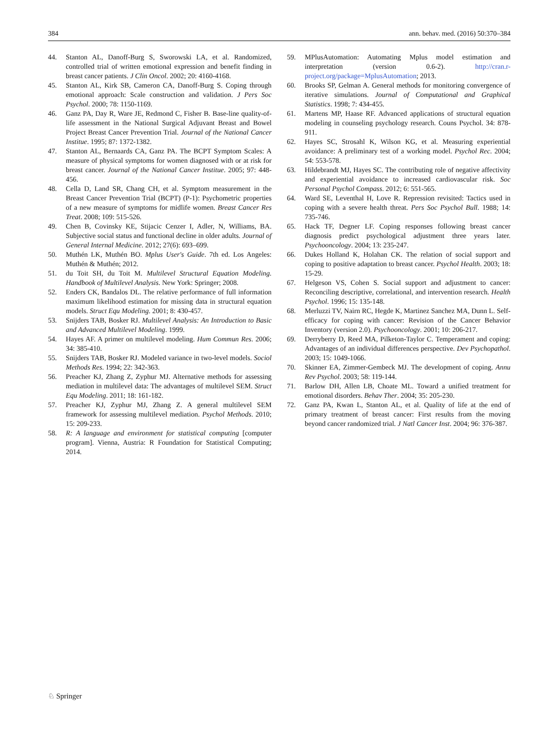384 ann. behav. med. (2016) 50:370–384
44. Stanton AL, Danoff-Burg S, Sworowski LA, et al. Randomized, controlled trial of written emotional expression and benefit finding in breast cancer patients. J Clin Oncol. 2002; 20: 4160-4168.
45. Stanton AL, Kirk SB, Cameron CA, Danoff-Burg S. Coping through emotional approach: Scale construction and validation. J Pers Soc Psychol. 2000; 78: 1150-1169.
46. Ganz PA, Day R, Ware JE, Redmond C, Fisher B. Base-line quality-of-life assessment in the National Surgical Adjuvant Breast and Bowel Project Breast Cancer Prevention Trial. Journal of the National Cancer Institue. 1995; 87: 1372-1382.
47. Stanton AL, Bernaards CA, Ganz PA. The BCPT Symptom Scales: A measure of physical symptoms for women diagnosed with or at risk for breast cancer. Journal of the National Cancer Institue. 2005; 97: 448-456.
48. Cella D, Land SR, Chang CH, et al. Symptom measurement in the Breast Cancer Prevention Trial (BCPT) (P-1): Psychometric properties of a new measure of symptoms for midlife women. Breast Cancer Res Treat. 2008; 109: 515-526.
49. Chen B, Covinsky KE, Stijacic Cenzer I, Adler, N, Williams, BA. Subjective social status and functional decline in older adults. Journal of General Internal Medicine. 2012; 27(6): 693–699.
50. Muthén LK, Muthén BO. Mplus User's Guide. 7th ed. Los Angeles: Muthén & Muthén; 2012.
51. du Toit SH, du Toit M. Multilevel Structural Equation Modeling. Handbook of Multilevel Analysis. New York: Springer; 2008.
52. Enders CK, Bandalos DL. The relative performance of full information maximum likelihood estimation for missing data in structural equation models. Struct Equ Modeling. 2001; 8: 430-457.
53. Snijders TAB, Bosker RJ. Multilevel Analysis: An Introduction to Basic and Advanced Multilevel Modeling. 1999.
54. Hayes AF. A primer on multilevel modeling. Hum Commun Res. 2006; 34: 385-410.
55. Snijders TAB, Bosker RJ. Modeled variance in two-level models. Sociol Methods Res. 1994; 22: 342-363.
56. Preacher KJ, Zhang Z, Zyphur MJ. Alternative methods for assessing mediation in multilevel data: The advantages of multilevel SEM. Struct Equ Modeling. 2011; 18: 161-182.
57. Preacher KJ, Zyphur MJ, Zhang Z. A general multilevel SEM framework for assessing multilevel mediation. Psychol Methods. 2010; 15: 209-233.
58. R: A language and environment for statistical computing [computer program]. Vienna, Austria: R Foundation for Statistical Computing; 2014.
59. MPlusAutomation: Automating Mplus model estimation and interpretation (version 0.6-2). http://cran.r-project.org/package=MplusAutomation; 2013.
60. Brooks SP, Gelman A. General methods for monitoring convergence of iterative simulations. Journal of Computational and Graphical Statistics. 1998; 7: 434-455.
61. Martens MP, Haase RF. Advanced applications of structural equation modeling in counseling psychology research. Couns Psychol. 34: 878-911.
62. Hayes SC, Strosahl K, Wilson KG, et al. Measuring experiential avoidance: A preliminary test of a working model. Psychol Rec. 2004; 54: 553-578.
63. Hildebrandt MJ, Hayes SC. The contributing role of negative affectivity and experiential avoidance to increased cardiovascular risk. Soc Personal Psychol Compass. 2012; 6: 551-565.
64. Ward SE, Leventhal H, Love R. Repression revisited: Tactics used in coping with a severe health threat. Pers Soc Psychol Bull. 1988; 14: 735-746.
65. Hack TF, Degner LF. Coping responses following breast cancer diagnosis predict psychological adjustment three years later. Psychooncology. 2004; 13: 235-247.
66. Dukes Holland K, Holahan CK. The relation of social support and coping to positive adaptation to breast cancer. Psychol Health. 2003; 18: 15-29.
67. Helgeson VS, Cohen S. Social support and adjustment to cancer: Reconciling descriptive, correlational, and intervention research. Health Psychol. 1996; 15: 135-148.
68. Merluzzi TV, Nairn RC, Hegde K, Martinez Sanchez MA, Dunn L. Self-efficacy for coping with cancer: Revision of the Cancer Behavior Inventory (version 2.0). Psychooncology. 2001; 10: 206-217.
69. Derryberry D, Reed MA, Pilketon-Taylor C. Temperament and coping: Advantages of an individual differences perspective. Dev Psychopathol. 2003; 15: 1049-1066.
70. Skinner EA, Zimmer-Gembeck MJ. The development of coping. Annu Rev Psychol. 2003; 58: 119-144.
71. Barlow DH, Allen LB, Choate ML. Toward a unified treatment for emotional disorders. Behav Ther. 2004; 35: 205-230.
72. Ganz PA, Kwan L, Stanton AL, et al. Quality of life at the end of primary treatment of breast cancer: First results from the moving beyond cancer randomized trial. J Natl Cancer Inst. 2004; 96: 376-387.
♘ Springer